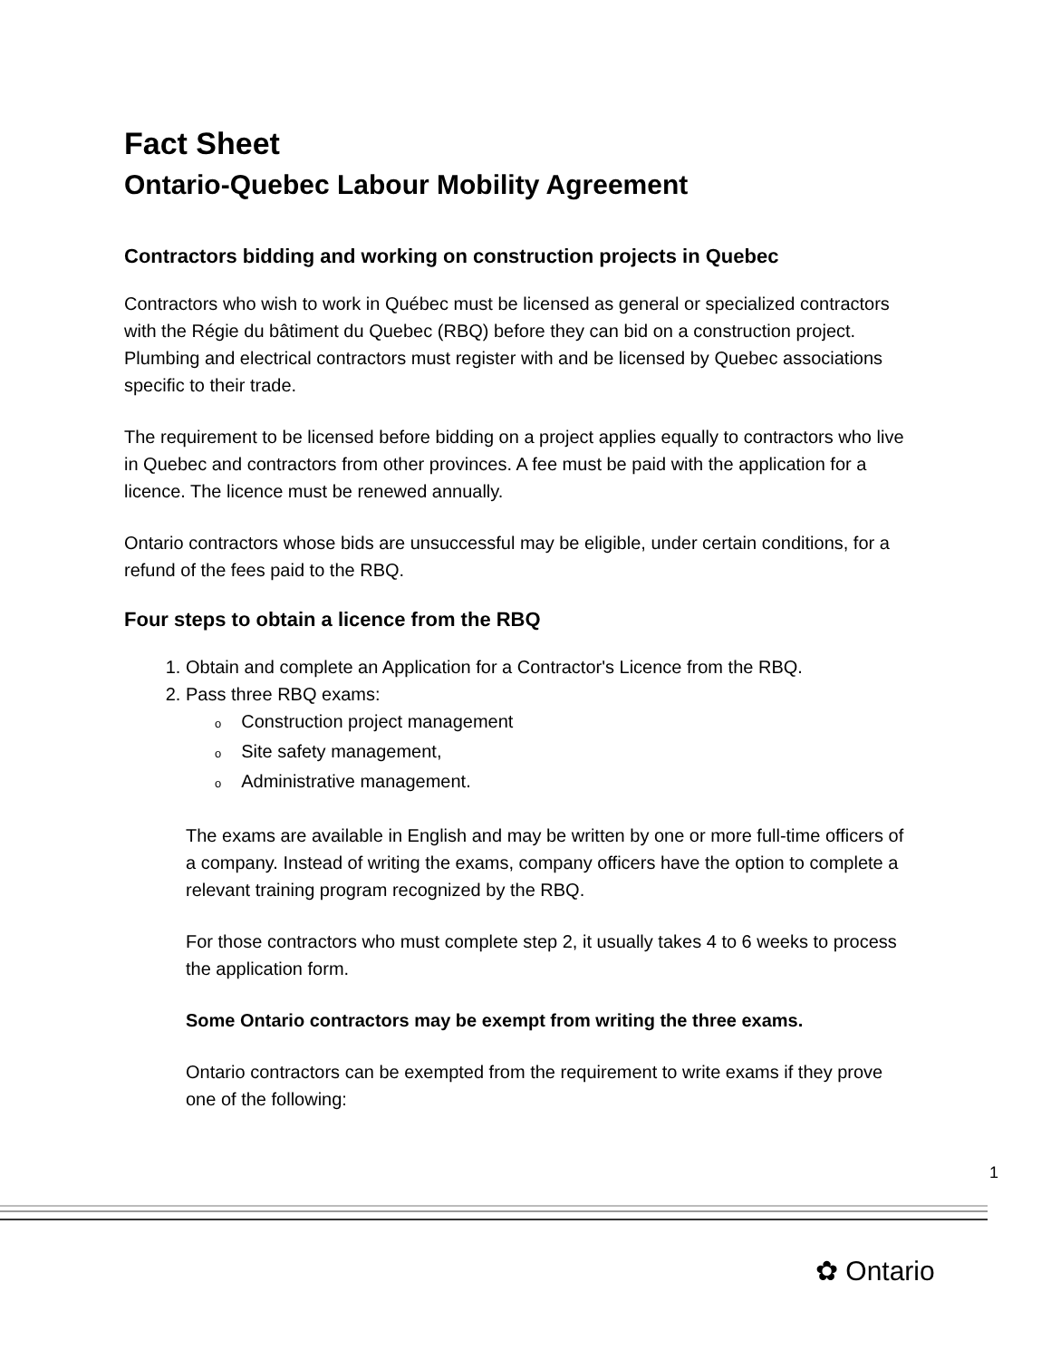Fact Sheet
Ontario-Quebec Labour Mobility Agreement
Contractors bidding and working on construction projects in Quebec
Contractors who wish to work in Québec must be licensed as general or specialized contractors with the Régie du bâtiment du Quebec (RBQ) before they can bid on a construction project. Plumbing and electrical contractors must register with and be licensed by Quebec associations specific to their trade.
The requirement to be licensed before bidding on a project applies equally to contractors who live in Quebec and contractors from other provinces. A fee must be paid with the application for a licence. The licence must be renewed annually.
Ontario contractors whose bids are unsuccessful may be eligible, under certain conditions, for a refund of the fees paid to the RBQ.
Four steps to obtain a licence from the RBQ
1. Obtain and complete an Application for a Contractor's Licence from the RBQ.
2. Pass three RBQ exams:
o Construction project management
o Site safety management,
o Administrative management.
The exams are available in English and may be written by one or more full-time officers of a company. Instead of writing the exams, company officers have the option to complete a relevant training program recognized by the RBQ.
For those contractors who must complete step 2, it usually takes 4 to 6 weeks to process the application form.
Some Ontario contractors may be exempt from writing the three exams.
Ontario contractors can be exempted from the requirement to write exams if they prove one of the following:
1
✿ Ontario